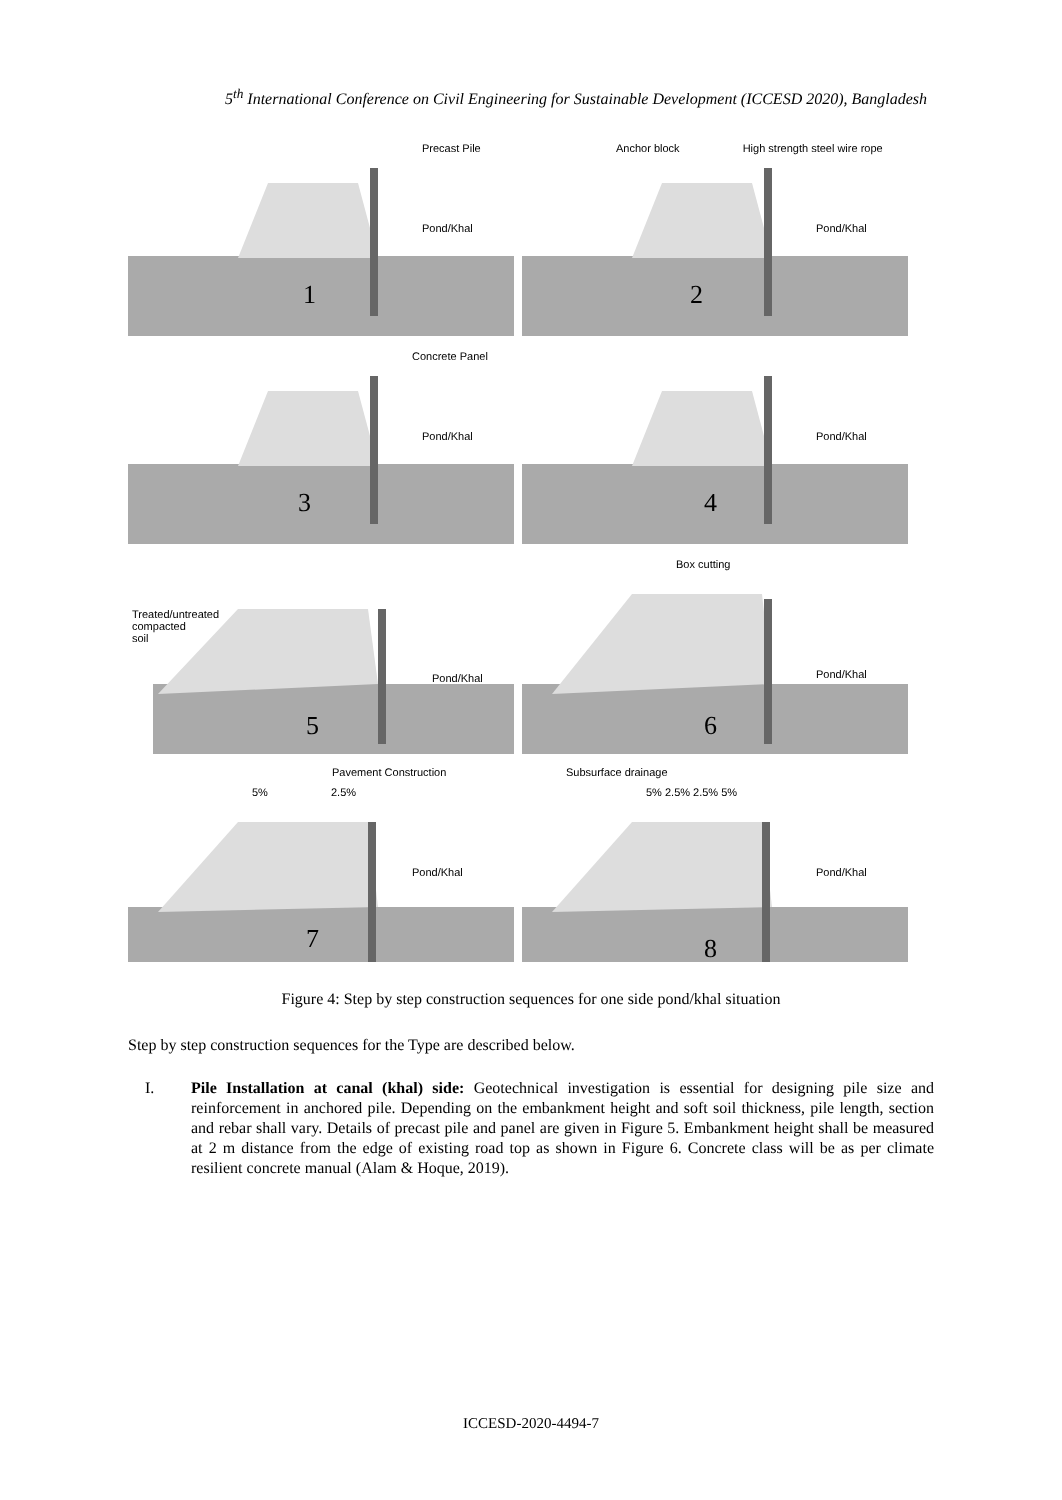5<sup>th</sup> International Conference on Civil Engineering for Sustainable Development (ICCESD 2020), Bangladesh
1
Precast Pile
Pond/Khal
2
Anchor block High strength steel wire rope
Pond/Khal
3
Concrete Panel
Pond/Khal
4
Pond/Khal
5
Treated/untreated
compacted
soil
Pond/Khal
6
Box cutting
Pond/Khal
7
Pavement Construction
5% 2.5%
Pond/Khal
8
Subsurface drainage
5% 2.5% 2.5% 5%
Pond/Khal
Figure 4: Step by step construction sequences for one side pond/khal situation
Step by step construction sequences for the Type are described below.
I. Pile Installation at canal (khal) side: Geotechnical investigation is essential for designing pile size and reinforcement in anchored pile. Depending on the embankment height and soft soil thickness, pile length, section and rebar shall vary. Details of precast pile and panel are given in Figure 5. Embankment height shall be measured at 2 m distance from the edge of existing road top as shown in Figure 6. Concrete class will be as per climate resilient concrete manual (Alam & Hoque, 2019).
ICCESD-2020-4494-7